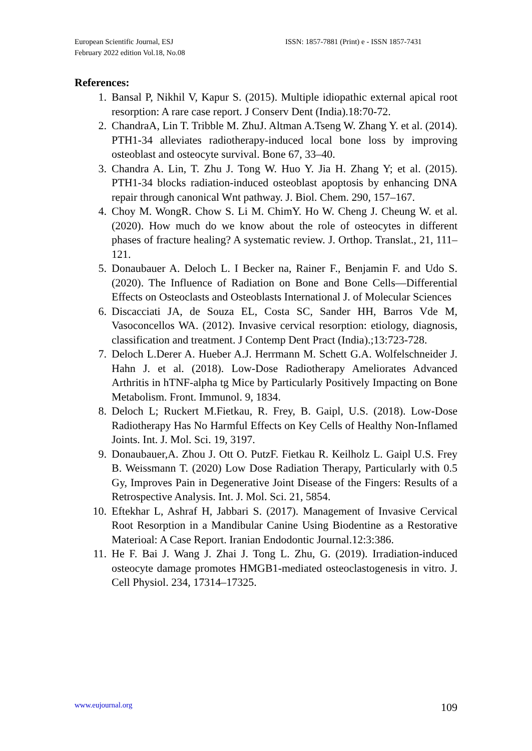European Scientific Journal, ESJ
February 2022 edition Vol.18, No.08
ISSN: 1857-7881 (Print) e - ISSN 1857-7431
References:
1. Bansal P, Nikhil V, Kapur S. (2015). Multiple idiopathic external apical root resorption: A rare case report. J Conserv Dent (India).18:70-72.
2. ChandraA, Lin T. Tribble M. ZhuJ. Altman A.Tseng W. Zhang Y. et al. (2014). PTH1-34 alleviates radiotherapy-induced local bone loss by improving osteoblast and osteocyte survival. Bone 67, 33–40.
3. Chandra A. Lin, T. Zhu J. Tong W. Huo Y. Jia H. Zhang Y; et al. (2015). PTH1-34 blocks radiation-induced osteoblast apoptosis by enhancing DNA repair through canonical Wnt pathway. J. Biol. Chem. 290, 157–167.
4. Choy M. WongR. Chow S. Li M. ChimY. Ho W. Cheng J. Cheung W. et al. (2020). How much do we know about the role of osteocytes in different phases of fracture healing? A systematic review. J. Orthop. Translat., 21, 111–121.
5. Donaubauer A. Deloch L. I Becker na, Rainer F., Benjamin F. and Udo S. (2020). The Influence of Radiation on Bone and Bone Cells—Differential Effects on Osteoclasts and Osteoblasts International J. of Molecular Sciences
6. Discacciati JA, de Souza EL, Costa SC, Sander HH, Barros Vde M, Vasoconcellos WA. (2012). Invasive cervical resorption: etiology, diagnosis, classification and treatment. J Contemp Dent Pract (India).;13:723-728.
7. Deloch L.Derer A. Hueber A.J. Herrmann M. Schett G.A. Wolfelschneider J. Hahn J. et al. (2018). Low-Dose Radiotherapy Ameliorates Advanced Arthritis in hTNF-alpha tg Mice by Particularly Positively Impacting on Bone Metabolism. Front. Immunol. 9, 1834.
8. Deloch L; Ruckert M.Fietkau, R. Frey, B. Gaipl, U.S. (2018). Low-Dose Radiotherapy Has No Harmful Effects on Key Cells of Healthy Non-Inflamed Joints. Int. J. Mol. Sci. 19, 3197.
9. Donaubauer,A. Zhou J. Ott O. PutzF. Fietkau R. Keilholz L. Gaipl U.S. Frey B. Weissmann T. (2020) Low Dose Radiation Therapy, Particularly with 0.5 Gy, Improves Pain in Degenerative Joint Disease of the Fingers: Results of a Retrospective Analysis. Int. J. Mol. Sci. 21, 5854.
10. Eftekhar L, Ashraf H, Jabbari S. (2017). Management of Invasive Cervical Root Resorption in a Mandibular Canine Using Biodentine as a Restorative Materioal: A Case Report. Iranian Endodontic Journal.12:3:386.
11. He F. Bai J. Wang J. Zhai J. Tong L. Zhu, G. (2019). Irradiation-induced osteocyte damage promotes HMGB1-mediated osteoclastogenesis in vitro. J. Cell Physiol. 234, 17314–17325.
www.eujournal.org 109